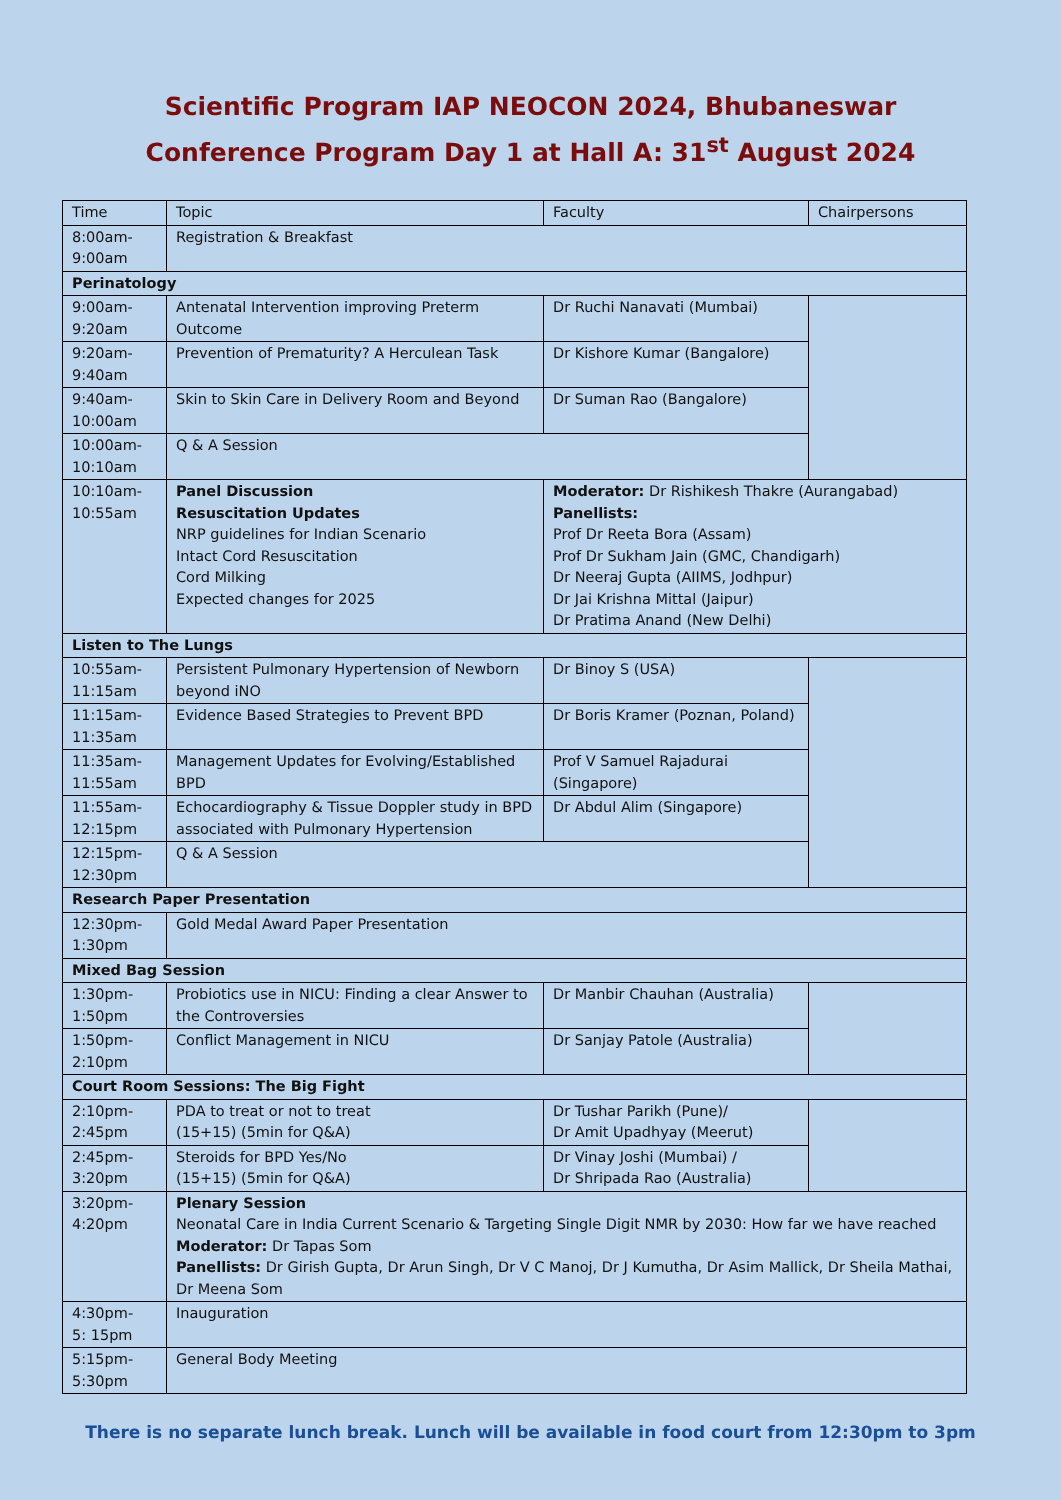Scientific Program IAP NEOCON 2024, Bhubaneswar
Conference Program Day 1 at Hall A: 31<sup>st</sup> August 2024
| Time | Topic | Faculty | Chairpersons |
| --- | --- | --- | --- |
| 8:00am- 9:00am | Registration & Breakfast | | |
| Perinatology | | | |
| 9:00am- 9:20am | Antenatal Intervention improving Preterm Outcome | Dr Ruchi Nanavati (Mumbai) | |
| 9:20am- 9:40am | Prevention of Prematurity? A Herculean Task | Dr Kishore Kumar (Bangalore) | |
| 9:40am- 10:00am | Skin to Skin Care in Delivery Room and Beyond | Dr Suman Rao (Bangalore) | |
| 10:00am- 10:10am | Q & A Session | | |
| 10:10am- 10:55am | Panel Discussion Resuscitation Updates NRP guidelines for Indian Scenario Intact Cord Resuscitation Cord Milking Expected changes for 2025 | Moderator: Dr Rishikesh Thakre (Aurangabad) Panellists: Prof Dr Reeta Bora (Assam) Prof Dr Sukham Jain (GMC, Chandigarh) Dr Neeraj Gupta (AIIMS, Jodhpur) Dr Jai Krishna Mittal (Jaipur) Dr Pratima Anand (New Delhi) | |
| Listen to The Lungs | | | |
| 10:55am- 11:15am | Persistent Pulmonary Hypertension of Newborn beyond iNO | Dr Binoy S (USA) | |
| 11:15am- 11:35am | Evidence Based Strategies to Prevent BPD | Dr Boris Kramer (Poznan, Poland) | |
| 11:35am- 11:55am | Management Updates for Evolving/Established BPD | Prof V Samuel Rajadurai (Singapore) | |
| 11:55am- 12:15pm | Echocardiography & Tissue Doppler study in BPD associated with Pulmonary Hypertension | Dr Abdul Alim (Singapore) | |
| 12:15pm- 12:30pm | Q & A Session | | |
| Research Paper Presentation | | | |
| 12:30pm- 1:30pm | Gold Medal Award Paper Presentation | | |
| Mixed Bag Session | | | |
| 1:30pm- 1:50pm | Probiotics use in NICU: Finding a clear Answer to the Controversies | Dr Manbir Chauhan (Australia) | |
| 1:50pm- 2:10pm | Conflict Management in NICU | Dr Sanjay Patole (Australia) | |
| Court Room Sessions: The Big Fight | | | |
| 2:10pm- 2:45pm | PDA to treat or not to treat (15+15) (5min for Q&A) | Dr Tushar Parikh (Pune)/ Dr Amit Upadhyay (Meerut) | |
| 2:45pm- 3:20pm | Steroids for BPD Yes/No (15+15) (5min for Q&A) | Dr Vinay Joshi (Mumbai) / Dr Shripada Rao (Australia) | |
| 3:20pm- 4:20pm | Plenary Session Neonatal Care in India Current Scenario & Targeting Single Digit NMR by 2030: How far we have reached Moderator: Dr Tapas Som Panellists: Dr Girish Gupta, Dr Arun Singh, Dr V C Manoj, Dr J Kumutha, Dr Asim Mallick, Dr Sheila Mathai, Dr Meena Som | | |
| 4:30pm- 5: 15pm | Inauguration | | |
| 5:15pm- 5:30pm | General Body Meeting | | |
There is no separate lunch break. Lunch will be available in food court from 12:30pm to 3pm